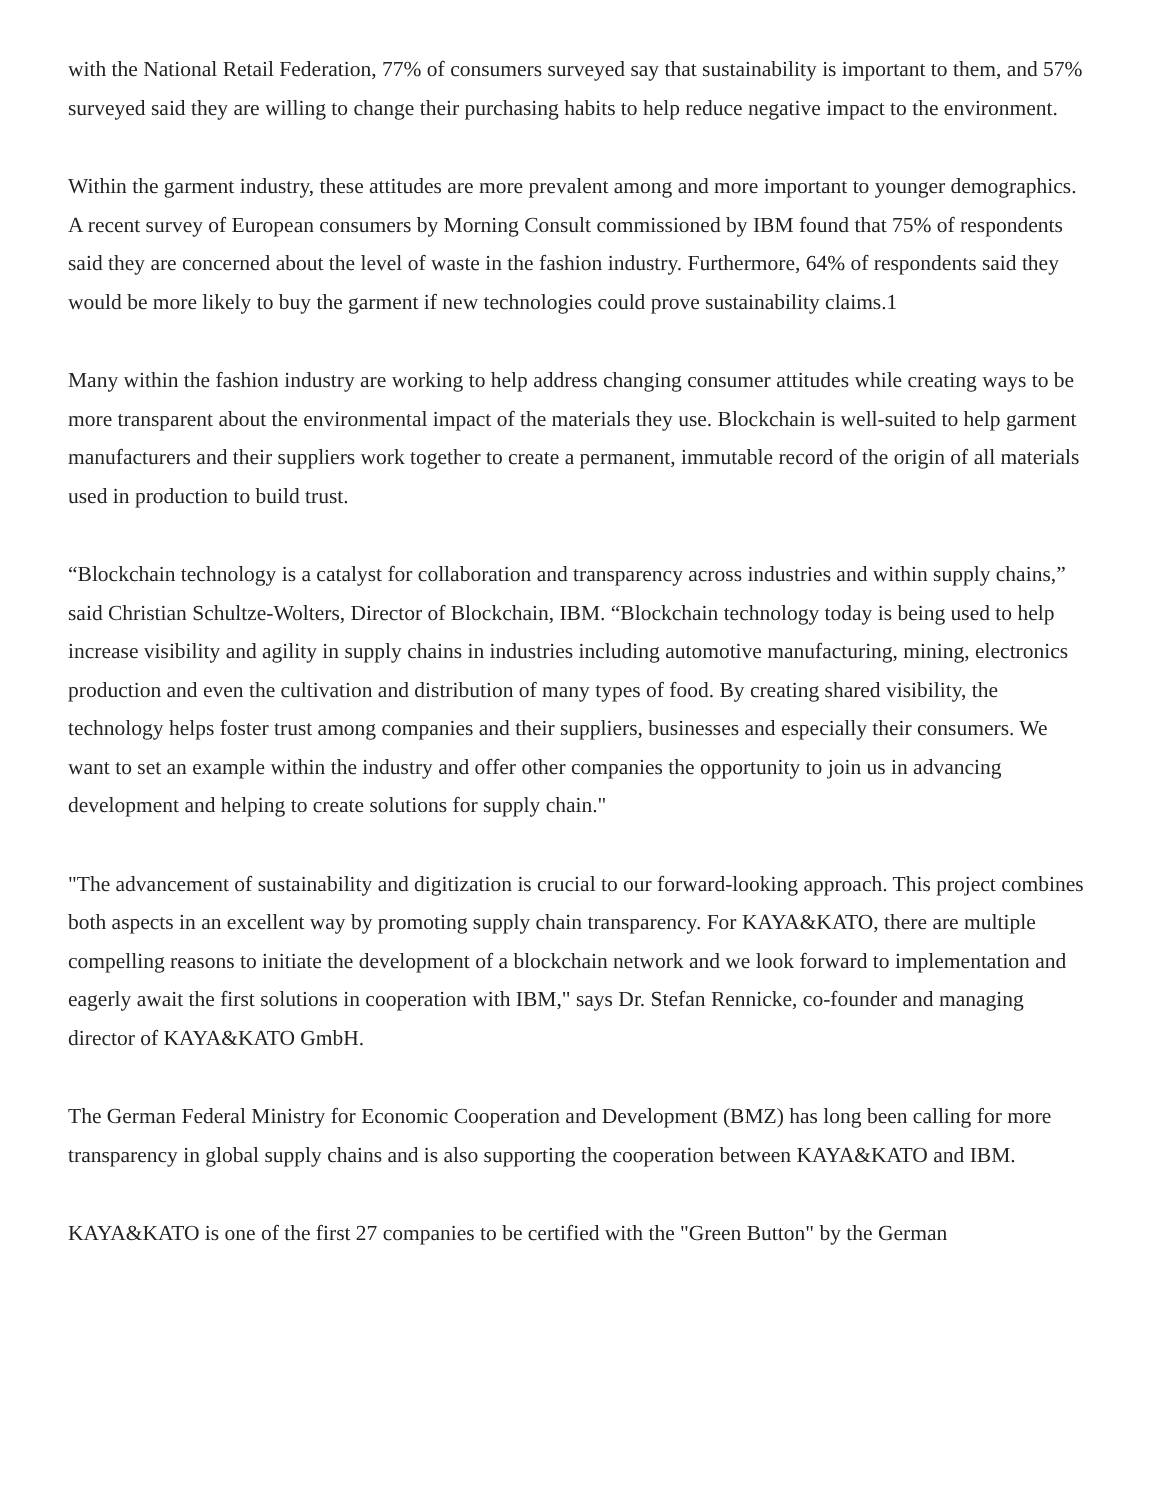with the National Retail Federation, 77% of consumers surveyed say that sustainability is important to them, and 57% surveyed said they are willing to change their purchasing habits to help reduce negative impact to the environment.
Within the garment industry, these attitudes are more prevalent among and more important to younger demographics. A recent survey of European consumers by Morning Consult commissioned by IBM found that 75% of respondents said they are concerned about the level of waste in the fashion industry. Furthermore, 64% of respondents said they would be more likely to buy the garment if new technologies could prove sustainability claims.1
Many within the fashion industry are working to help address changing consumer attitudes while creating ways to be more transparent about the environmental impact of the materials they use. Blockchain is well-suited to help garment manufacturers and their suppliers work together to create a permanent, immutable record of the origin of all materials used in production to build trust.
“Blockchain technology is a catalyst for collaboration and transparency across industries and within supply chains,” said Christian Schultze-Wolters, Director of Blockchain, IBM. “Blockchain technology today is being used to help increase visibility and agility in supply chains in industries including automotive manufacturing, mining, electronics production and even the cultivation and distribution of many types of food. By creating shared visibility, the technology helps foster trust among companies and their suppliers, businesses and especially their consumers. We want to set an example within the industry and offer other companies the opportunity to join us in advancing development and helping to create solutions for supply chain."
"The advancement of sustainability and digitization is crucial to our forward-looking approach. This project combines both aspects in an excellent way by promoting supply chain transparency. For KAYA&KATO, there are multiple compelling reasons to initiate the development of a blockchain network and we look forward to implementation and eagerly await the first solutions in cooperation with IBM," says Dr. Stefan Rennicke, co-founder and managing director of KAYA&KATO GmbH.
The German Federal Ministry for Economic Cooperation and Development (BMZ) has long been calling for more transparency in global supply chains and is also supporting the cooperation between KAYA&KATO and IBM.
KAYA&KATO is one of the first 27 companies to be certified with the "Green Button" by the German